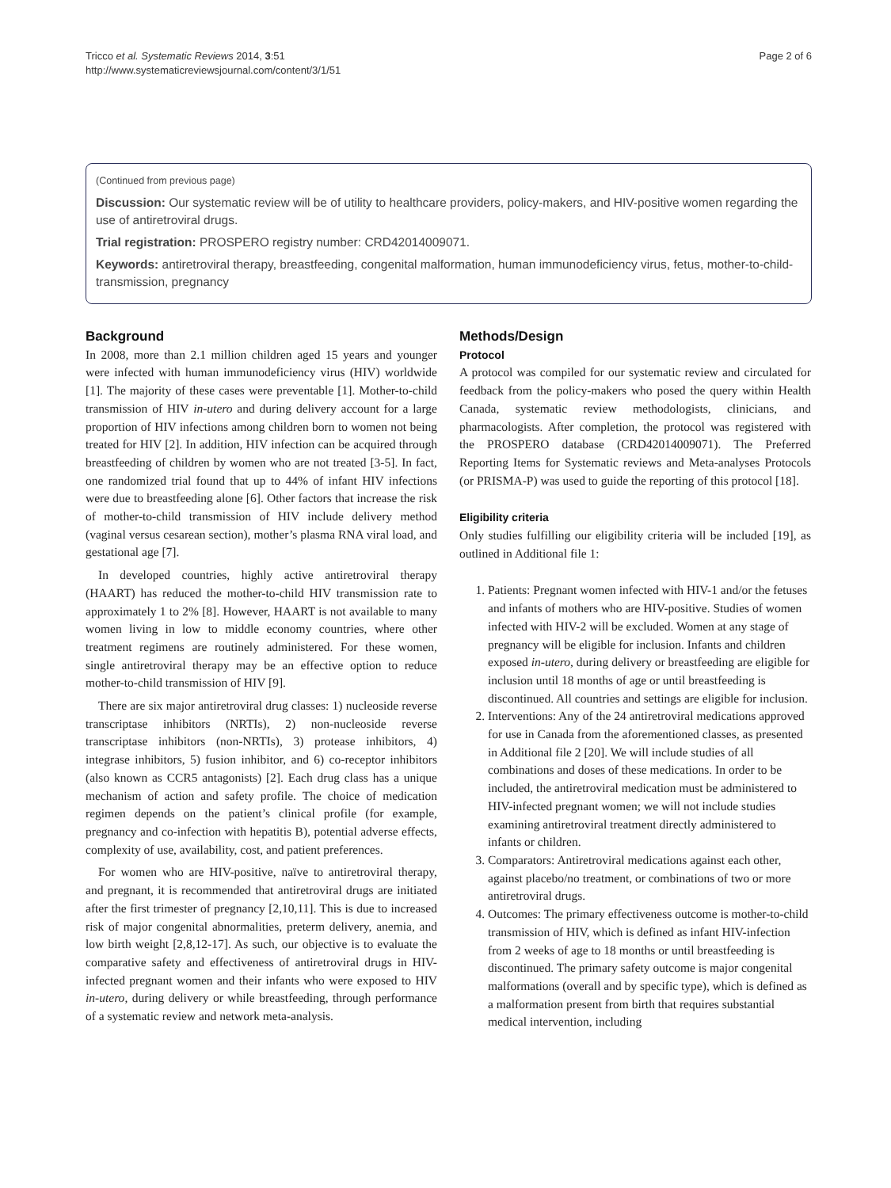Tricco et al. Systematic Reviews 2014, 3:51
http://www.systematicreviewsjournal.com/content/3/1/51
Page 2 of 6
(Continued from previous page)
Discussion: Our systematic review will be of utility to healthcare providers, policy-makers, and HIV-positive women regarding the use of antiretroviral drugs.
Trial registration: PROSPERO registry number: CRD42014009071.
Keywords: antiretroviral therapy, breastfeeding, congenital malformation, human immunodeficiency virus, fetus, mother-to-child-transmission, pregnancy
Background
In 2008, more than 2.1 million children aged 15 years and younger were infected with human immunodeficiency virus (HIV) worldwide [1]. The majority of these cases were preventable [1]. Mother-to-child transmission of HIV in-utero and during delivery account for a large proportion of HIV infections among children born to women not being treated for HIV [2]. In addition, HIV infection can be acquired through breastfeeding of children by women who are not treated [3-5]. In fact, one randomized trial found that up to 44% of infant HIV infections were due to breastfeeding alone [6]. Other factors that increase the risk of mother-to-child transmission of HIV include delivery method (vaginal versus cesarean section), mother’s plasma RNA viral load, and gestational age [7].
In developed countries, highly active antiretroviral therapy (HAART) has reduced the mother-to-child HIV transmission rate to approximately 1 to 2% [8]. However, HAART is not available to many women living in low to middle economy countries, where other treatment regimens are routinely administered. For these women, single antiretroviral therapy may be an effective option to reduce mother-to-child transmission of HIV [9].
There are six major antiretroviral drug classes: 1) nucleoside reverse transcriptase inhibitors (NRTIs), 2) non-nucleoside reverse transcriptase inhibitors (non-NRTIs), 3) protease inhibitors, 4) integrase inhibitors, 5) fusion inhibitor, and 6) co-receptor inhibitors (also known as CCR5 antagonists) [2]. Each drug class has a unique mechanism of action and safety profile. The choice of medication regimen depends on the patient’s clinical profile (for example, pregnancy and co-infection with hepatitis B), potential adverse effects, complexity of use, availability, cost, and patient preferences.
For women who are HIV-positive, naïve to antiretroviral therapy, and pregnant, it is recommended that antiretroviral drugs are initiated after the first trimester of pregnancy [2,10,11]. This is due to increased risk of major congenital abnormalities, preterm delivery, anemia, and low birth weight [2,8,12-17]. As such, our objective is to evaluate the comparative safety and effectiveness of antiretroviral drugs in HIV-infected pregnant women and their infants who were exposed to HIV in-utero, during delivery or while breastfeeding, through performance of a systematic review and network meta-analysis.
Methods/Design
Protocol
A protocol was compiled for our systematic review and circulated for feedback from the policy-makers who posed the query within Health Canada, systematic review methodologists, clinicians, and pharmacologists. After completion, the protocol was registered with the PROSPERO database (CRD42014009071). The Preferred Reporting Items for Systematic reviews and Meta-analyses Protocols (or PRISMA-P) was used to guide the reporting of this protocol [18].
Eligibility criteria
Only studies fulfilling our eligibility criteria will be included [19], as outlined in Additional file 1:
1. Patients: Pregnant women infected with HIV-1 and/or the fetuses and infants of mothers who are HIV-positive. Studies of women infected with HIV-2 will be excluded. Women at any stage of pregnancy will be eligible for inclusion. Infants and children exposed in-utero, during delivery or breastfeeding are eligible for inclusion until 18 months of age or until breastfeeding is discontinued. All countries and settings are eligible for inclusion.
2. Interventions: Any of the 24 antiretroviral medications approved for use in Canada from the aforementioned classes, as presented in Additional file 2 [20]. We will include studies of all combinations and doses of these medications. In order to be included, the antiretroviral medication must be administered to HIV-infected pregnant women; we will not include studies examining antiretroviral treatment directly administered to infants or children.
3. Comparators: Antiretroviral medications against each other, against placebo/no treatment, or combinations of two or more antiretroviral drugs.
4. Outcomes: The primary effectiveness outcome is mother-to-child transmission of HIV, which is defined as infant HIV-infection from 2 weeks of age to 18 months or until breastfeeding is discontinued. The primary safety outcome is major congenital malformations (overall and by specific type), which is defined as a malformation present from birth that requires substantial medical intervention, including